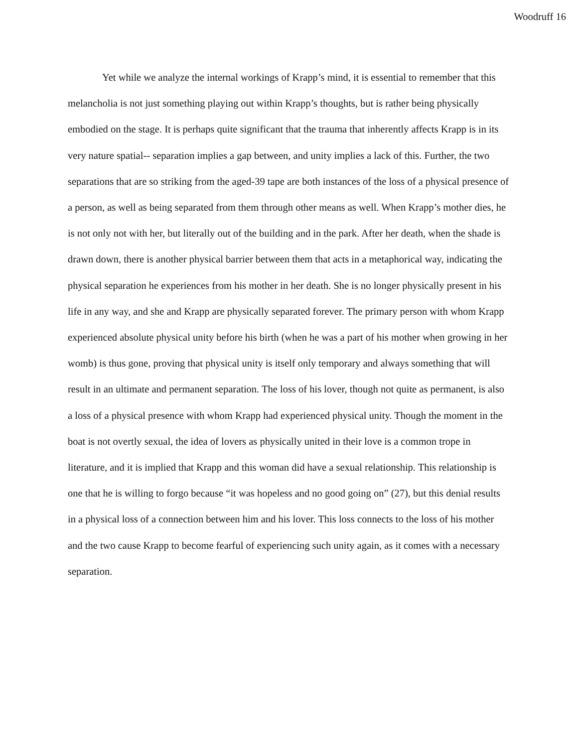Woodruff 16
Yet while we analyze the internal workings of Krapp’s mind, it is essential to remember that this melancholia is not just something playing out within Krapp’s thoughts, but is rather being physically embodied on the stage. It is perhaps quite significant that the trauma that inherently affects Krapp is in its very nature spatial-- separation implies a gap between, and unity implies a lack of this. Further, the two separations that are so striking from the aged-39 tape are both instances of the loss of a physical presence of a person, as well as being separated from them through other means as well. When Krapp’s mother dies, he is not only not with her, but literally out of the building and in the park. After her death, when the shade is drawn down, there is another physical barrier between them that acts in a metaphorical way, indicating the physical separation he experiences from his mother in her death. She is no longer physically present in his life in any way, and she and Krapp are physically separated forever. The primary person with whom Krapp experienced absolute physical unity before his birth (when he was a part of his mother when growing in her womb) is thus gone, proving that physical unity is itself only temporary and always something that will result in an ultimate and permanent separation. The loss of his lover, though not quite as permanent, is also a loss of a physical presence with whom Krapp had experienced physical unity. Though the moment in the boat is not overtly sexual, the idea of lovers as physically united in their love is a common trope in literature, and it is implied that Krapp and this woman did have a sexual relationship. This relationship is one that he is willing to forgo because “it was hopeless and no good going on” (27), but this denial results in a physical loss of a connection between him and his lover. This loss connects to the loss of his mother and the two cause Krapp to become fearful of experiencing such unity again, as it comes with a necessary separation.